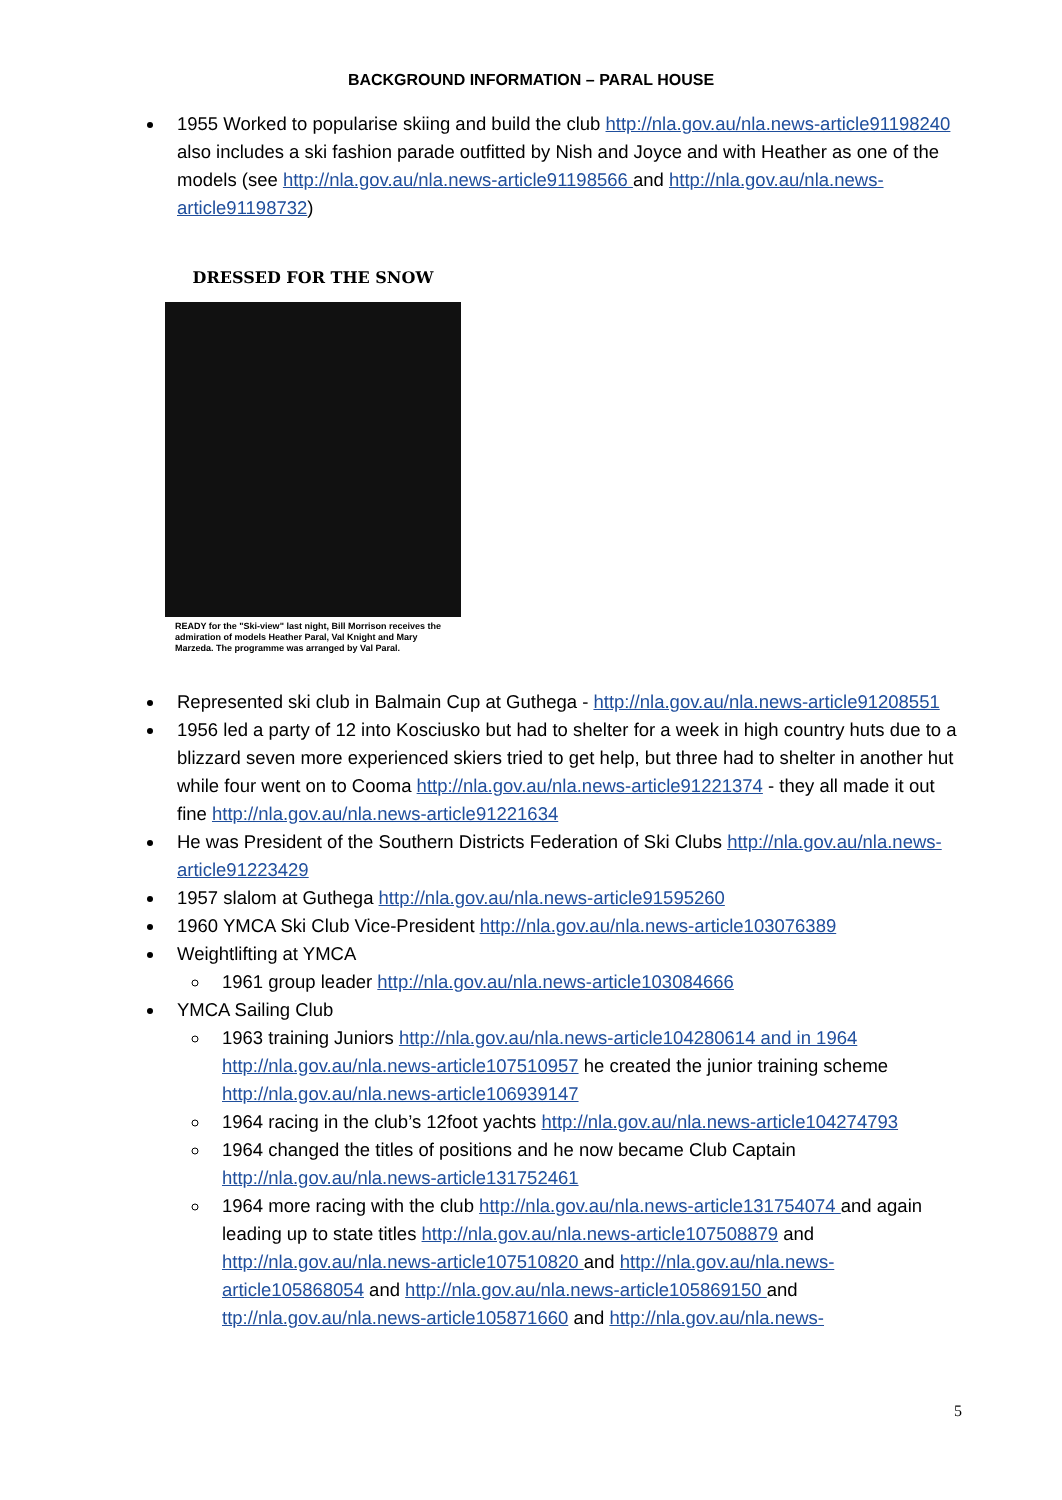BACKGROUND INFORMATION – PARAL HOUSE
1955 Worked to popularise skiing and build the club http://nla.gov.au/nla.news-article91198240 also includes a ski fashion parade outfitted by Nish and Joyce and with Heather as one of the models (see http://nla.gov.au/nla.news-article91198566 and http://nla.gov.au/nla.news-article91198732)
DRESSED FOR THE SNOW
READY for the "Ski-view" last night, Bill Morrison receives the admiration of models Heather Paral, Val Knight and Mary Marzeda. The programme was arranged by Val Paral.
Represented ski club in Balmain Cup at Guthega - http://nla.gov.au/nla.news-article91208551
1956 led a party of 12 into Kosciusko but had to shelter for a week in high country huts due to a blizzard seven more experienced skiers tried to get help, but three had to shelter in another hut while four went on to Cooma http://nla.gov.au/nla.news-article91221374 - they all made it out fine http://nla.gov.au/nla.news-article91221634
He was President of the Southern Districts Federation of Ski Clubs http://nla.gov.au/nla.news-article91223429
1957 slalom at Guthega http://nla.gov.au/nla.news-article91595260
1960 YMCA Ski Club Vice-President http://nla.gov.au/nla.news-article103076389
Weightlifting at YMCA
1961 group leader http://nla.gov.au/nla.news-article103084666
YMCA Sailing Club
1963 training Juniors http://nla.gov.au/nla.news-article104280614 and in 1964 http://nla.gov.au/nla.news-article107510957 he created the junior training scheme http://nla.gov.au/nla.news-article106939147
1964 racing in the club’s 12foot yachts http://nla.gov.au/nla.news-article104274793
1964 changed the titles of positions and he now became Club Captain http://nla.gov.au/nla.news-article131752461
1964 more racing with the club http://nla.gov.au/nla.news-article131754074 and again leading up to state titles http://nla.gov.au/nla.news-article107508879 and http://nla.gov.au/nla.news-article107510820 and http://nla.gov.au/nla.news-article105868054 and http://nla.gov.au/nla.news-article105869150 and ttp://nla.gov.au/nla.news-article105871660 and http://nla.gov.au/nla.news-
5